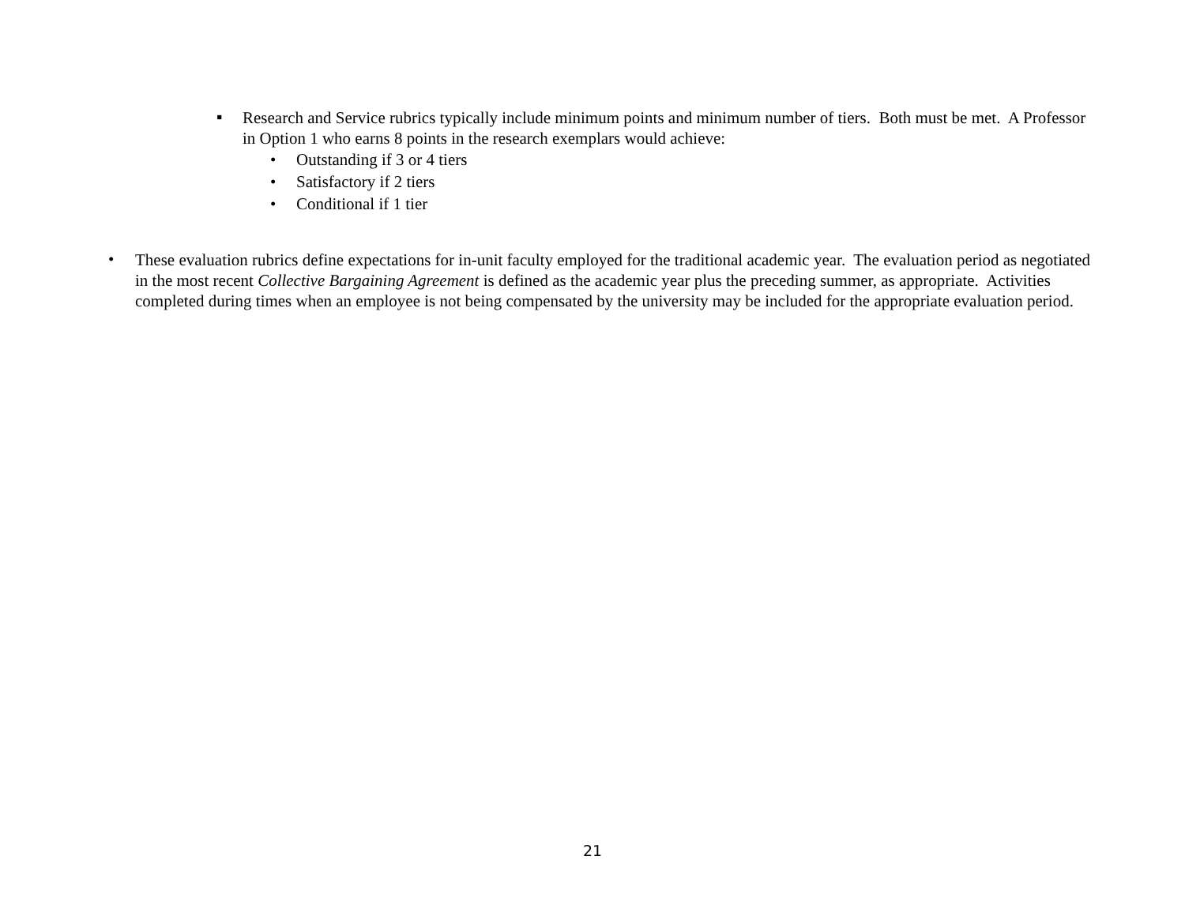▪
Research and Service rubrics typically include minimum points and minimum number of tiers. Both must be met. A Professor in Option 1 who earns 8 points in the research exemplars would achieve:
• Outstanding if 3 or 4 tiers
• Satisfactory if 2 tiers
• Conditional if 1 tier
•
These evaluation rubrics define expectations for in-unit faculty employed for the traditional academic year. The evaluation period as negotiated in the most recent Collective Bargaining Agreement is defined as the academic year plus the preceding summer, as appropriate. Activities completed during times when an employee is not being compensated by the university may be included for the appropriate evaluation period.
21